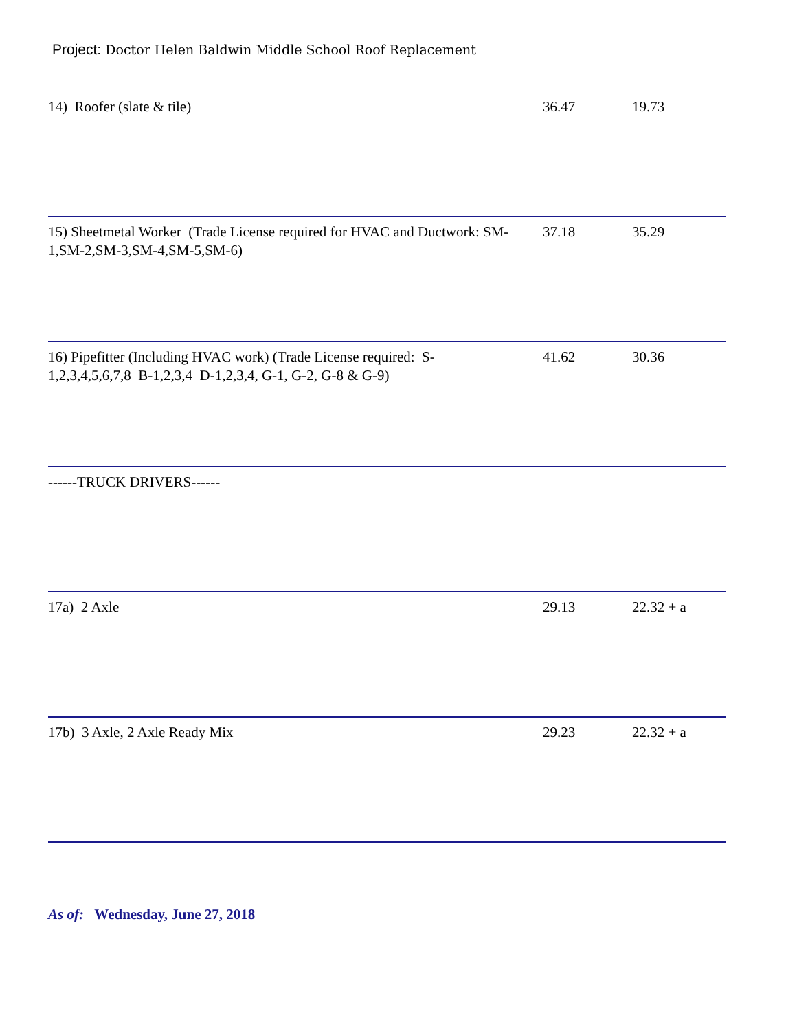Project: Doctor Helen Baldwin Middle School Roof Replacement
| 14) Roofer (slate & tile) | 36.47 | 19.73 |
| 15) Sheetmetal Worker (Trade License required for HVAC and Ductwork: SM-1,SM-2,SM-3,SM-4,SM-5,SM-6) | 37.18 | 35.29 |
| 16) Pipefitter (Including HVAC work) (Trade License required: S-1,2,3,4,5,6,7,8 B-1,2,3,4 D-1,2,3,4, G-1, G-2, G-8 & G-9) | 41.62 | 30.36 |
| ------TRUCK DRIVERS------ | | |
| 17a) 2 Axle | 29.13 | 22.32 + a |
| 17b) 3 Axle, 2 Axle Ready Mix | 29.23 | 22.32 + a |
As of: Wednesday, June 27, 2018